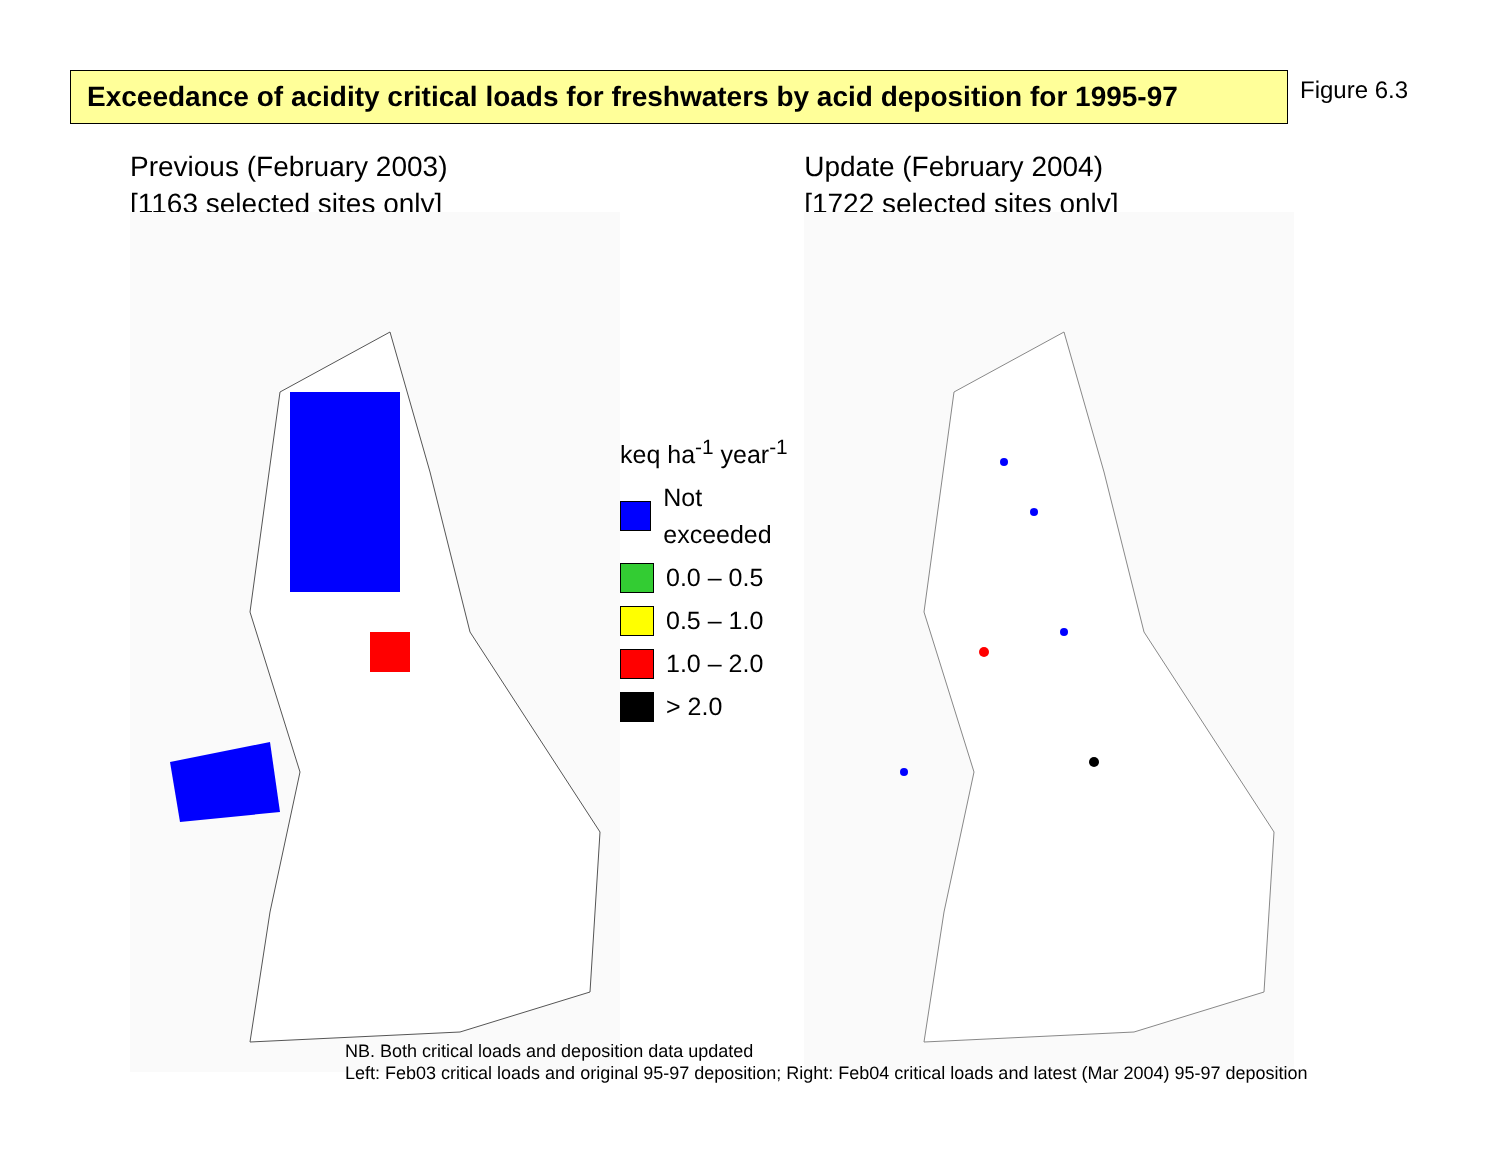Exceedance of acidity critical loads for freshwaters by acid deposition for 1995-97
Figure 6.3
Previous (February 2003)
[1163 selected sites only]
keq ha<sup>-1</sup> year<sup>-1</sup>
Not exceeded
0.0 – 0.5
0.5 – 1.0
1.0 – 2.0
> 2.0
Update (February 2004)
[1722 selected sites only]
NB. Both critical loads and deposition data updated
Left: Feb03 critical loads and original 95-97 deposition; Right: Feb04 critical loads and latest (Mar 2004) 95-97 deposition